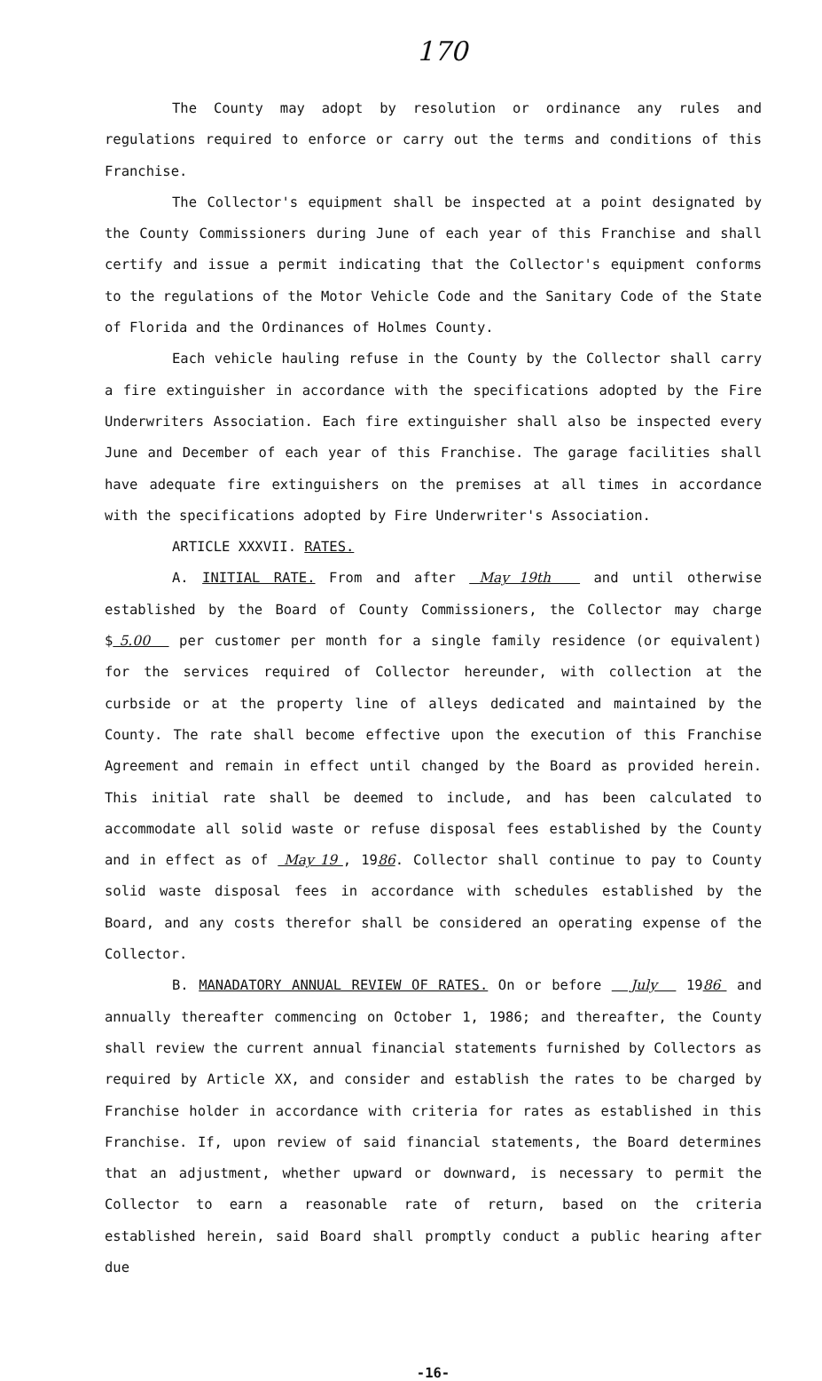170
The County may adopt by resolution or ordinance any rules and regulations required to enforce or carry out the terms and conditions of this Franchise.
The Collector's equipment shall be inspected at a point designated by the County Commissioners during June of each year of this Franchise and shall certify and issue a permit indicating that the Collector's equipment conforms to the regulations of the Motor Vehicle Code and the Sanitary Code of the State of Florida and the Ordinances of Holmes County.
Each vehicle hauling refuse in the County by the Collector shall carry a fire extinguisher in accordance with the specifications adopted by the Fire Underwriters Association. Each fire extinguisher shall also be inspected every June and December of each year of this Franchise. The garage facilities shall have adequate fire extinguishers on the premises at all times in accordance with the specifications adopted by Fire Underwriter's Association.
ARTICLE XXXVII. RATES.
A. INITIAL RATE. From and after May 19th and until otherwise established by the Board of County Commissioners, the Collector may charge $ 5.00 per customer per month for a single family residence (or equivalent) for the services required of Collector hereunder, with collection at the curbside or at the property line of alleys dedicated and maintained by the County. The rate shall become effective upon the execution of this Franchise Agreement and remain in effect until changed by the Board as provided herein. This initial rate shall be deemed to include, and has been calculated to accommodate all solid waste or refuse disposal fees established by the County and in effect as of May 19 , 1986. Collector shall continue to pay to County solid waste disposal fees in accordance with schedules established by the Board, and any costs therefor shall be considered an operating expense of the Collector.
B. MANADATORY ANNUAL REVIEW OF RATES. On or before July 1986 and annually thereafter commencing on October 1, 1986; and thereafter, the County shall review the current annual financial statements furnished by Collectors as required by Article XX, and consider and establish the rates to be charged by Franchise holder in accordance with criteria for rates as established in this Franchise. If, upon review of said financial statements, the Board determines that an adjustment, whether upward or downward, is necessary to permit the Collector to earn a reasonable rate of return, based on the criteria established herein, said Board shall promptly conduct a public hearing after due
-16-